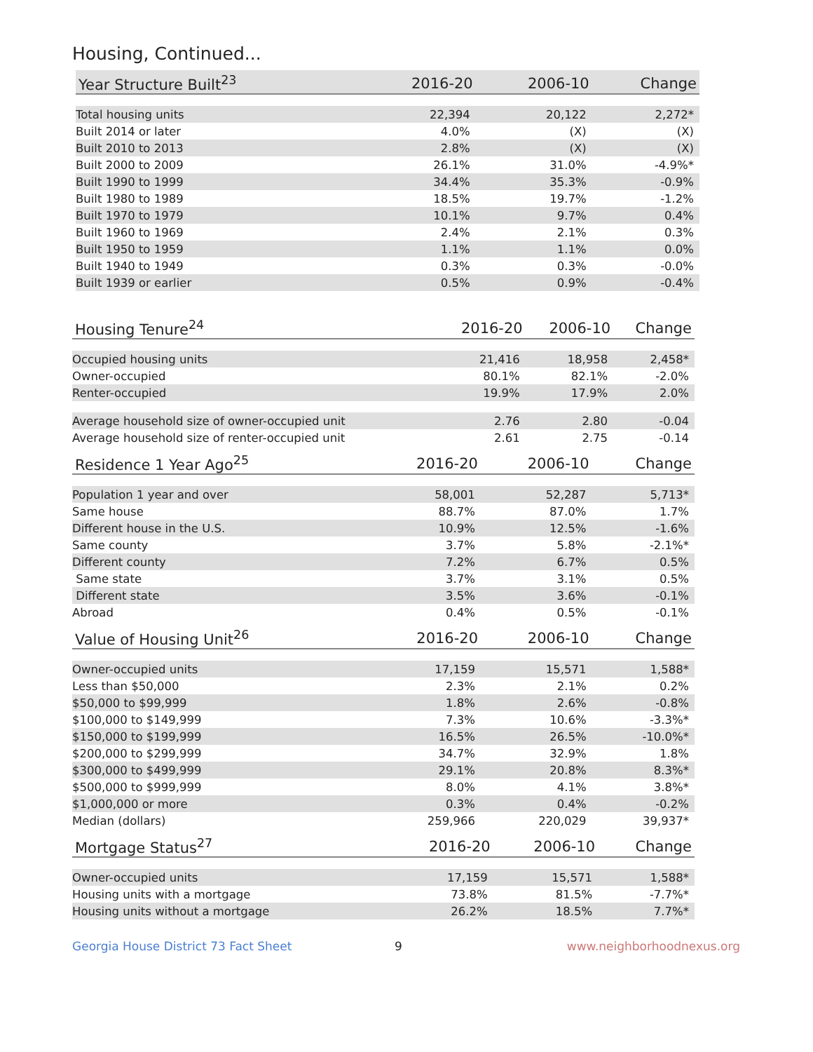Housing, Continued...
| Year Structure Built<sup>23</sup> | 2016-20 | 2006-10 | Change |
| --- | --- | --- | --- |
| Total housing units | 22,394 | 20,122 | 2,272* |
| Built 2014 or later | 4.0% | (X) | (X) |
| Built 2010 to 2013 | 2.8% | (X) | (X) |
| Built 2000 to 2009 | 26.1% | 31.0% | -4.9%* |
| Built 1990 to 1999 | 34.4% | 35.3% | -0.9% |
| Built 1980 to 1989 | 18.5% | 19.7% | -1.2% |
| Built 1970 to 1979 | 10.1% | 9.7% | 0.4% |
| Built 1960 to 1969 | 2.4% | 2.1% | 0.3% |
| Built 1950 to 1959 | 1.1% | 1.1% | 0.0% |
| Built 1940 to 1949 | 0.3% | 0.3% | -0.0% |
| Built 1939 or earlier | 0.5% | 0.9% | -0.4% |
| Housing Tenure<sup>24</sup> | 2016-20 | 2006-10 | Change |
| --- | --- | --- | --- |
| Occupied housing units | 21,416 | 18,958 | 2,458* |
| Owner-occupied | 80.1% | 82.1% | -2.0% |
| Renter-occupied | 19.9% | 17.9% | 2.0% |
| Average household size of owner-occupied unit | 2.76 | 2.80 | -0.04 |
| Average household size of renter-occupied unit | 2.61 | 2.75 | -0.14 |
| Residence 1 Year Ago<sup>25</sup> | 2016-20 | 2006-10 | Change |
| --- | --- | --- | --- |
| Population 1 year and over | 58,001 | 52,287 | 5,713* |
| Same house | 88.7% | 87.0% | 1.7% |
| Different house in the U.S. | 10.9% | 12.5% | -1.6% |
| Same county | 3.7% | 5.8% | -2.1%* |
| Different county | 7.2% | 6.7% | 0.5% |
| Same state | 3.7% | 3.1% | 0.5% |
| Different state | 3.5% | 3.6% | -0.1% |
| Abroad | 0.4% | 0.5% | -0.1% |
| Value of Housing Unit<sup>26</sup> | 2016-20 | 2006-10 | Change |
| --- | --- | --- | --- |
| Owner-occupied units | 17,159 | 15,571 | 1,588* |
| Less than $50,000 | 2.3% | 2.1% | 0.2% |
| $50,000 to $99,999 | 1.8% | 2.6% | -0.8% |
| $100,000 to $149,999 | 7.3% | 10.6% | -3.3%* |
| $150,000 to $199,999 | 16.5% | 26.5% | -10.0%* |
| $200,000 to $299,999 | 34.7% | 32.9% | 1.8% |
| $300,000 to $499,999 | 29.1% | 20.8% | 8.3%* |
| $500,000 to $999,999 | 8.0% | 4.1% | 3.8%* |
| $1,000,000 or more | 0.3% | 0.4% | -0.2% |
| Median (dollars) | 259,966 | 220,029 | 39,937* |
| Mortgage Status<sup>27</sup> | 2016-20 | 2006-10 | Change |
| --- | --- | --- | --- |
| Owner-occupied units | 17,159 | 15,571 | 1,588* |
| Housing units with a mortgage | 73.8% | 81.5% | -7.7%* |
| Housing units without a mortgage | 26.2% | 18.5% | 7.7%* |
Georgia House District 73 Fact Sheet 9 www.neighborhoodnexus.org